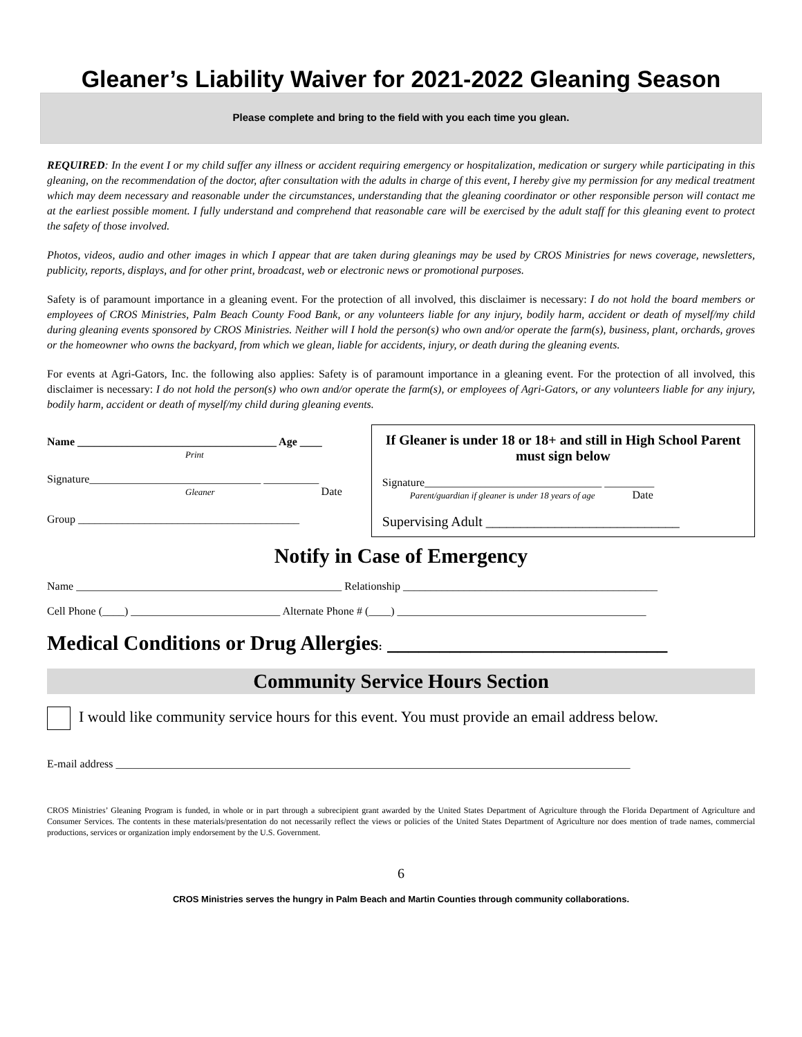Gleaner’s Liability Waiver for 2021-2022 Gleaning Season
Please complete and bring to the field with you each time you glean.
REQUIRED: In the event I or my child suffer any illness or accident requiring emergency or hospitalization, medication or surgery while participating in this gleaning, on the recommendation of the doctor, after consultation with the adults in charge of this event, I hereby give my permission for any medical treatment which may deem necessary and reasonable under the circumstances, understanding that the gleaning coordinator or other responsible person will contact me at the earliest possible moment. I fully understand and comprehend that reasonable care will be exercised by the adult staff for this gleaning event to protect the safety of those involved.
Photos, videos, audio and other images in which I appear that are taken during gleanings may be used by CROS Ministries for news coverage, newsletters, publicity, reports, displays, and for other print, broadcast, web or electronic news or promotional purposes.
Safety is of paramount importance in a gleaning event. For the protection of all involved, this disclaimer is necessary: I do not hold the board members or employees of CROS Ministries, Palm Beach County Food Bank, or any volunteers liable for any injury, bodily harm, accident or death of myself/my child during gleaning events sponsored by CROS Ministries. Neither will I hold the person(s) who own and/or operate the farm(s), business, plant, orchards, groves or the homeowner who owns the backyard, from which we glean, liable for accidents, injury, or death during the gleaning events.
For events at Agri-Gators, Inc. the following also applies: Safety is of paramount importance in a gleaning event. For the protection of all involved, this disclaimer is necessary: I do not hold the person(s) who own and/or operate the farm(s), or employees of Agri-Gators, or any volunteers liable for any injury, bodily harm, accident or death of myself/my child during gleaning events.
Name ____________________________________ Age ____
Print
Signature_______________________________ __________
Gleaner Date
Group ________________________________________
If Gleaner is under 18 or 18+ and still in High School Parent must sign below
Signature________________________________ _________
Parent/guardian if gleaner is under 18 years of age Date
Supervising Adult ____________________________
Notify in Case of Emergency
Name ________________________________________________ Relationship ______________________________________________
Cell Phone (____) ___________________________ Alternate Phone # (____) _____________________________________________
Medical Conditions or Drug Allergies: ___________________________
Community Service Hours Section
I would like community service hours for this event. You must provide an email address below.
E-mail address _____________________________________________________________________________________________
CROS Ministries’ Gleaning Program is funded, in whole or in part through a subrecipient grant awarded by the United States Department of Agriculture through the Florida Department of Agriculture and Consumer Services. The contents in these materials/presentation do not necessarily reflect the views or policies of the United States Department of Agriculture nor does mention of trade names, commercial productions, services or organization imply endorsement by the U.S. Government.
6
CROS Ministries serves the hungry in Palm Beach and Martin Counties through community collaborations.